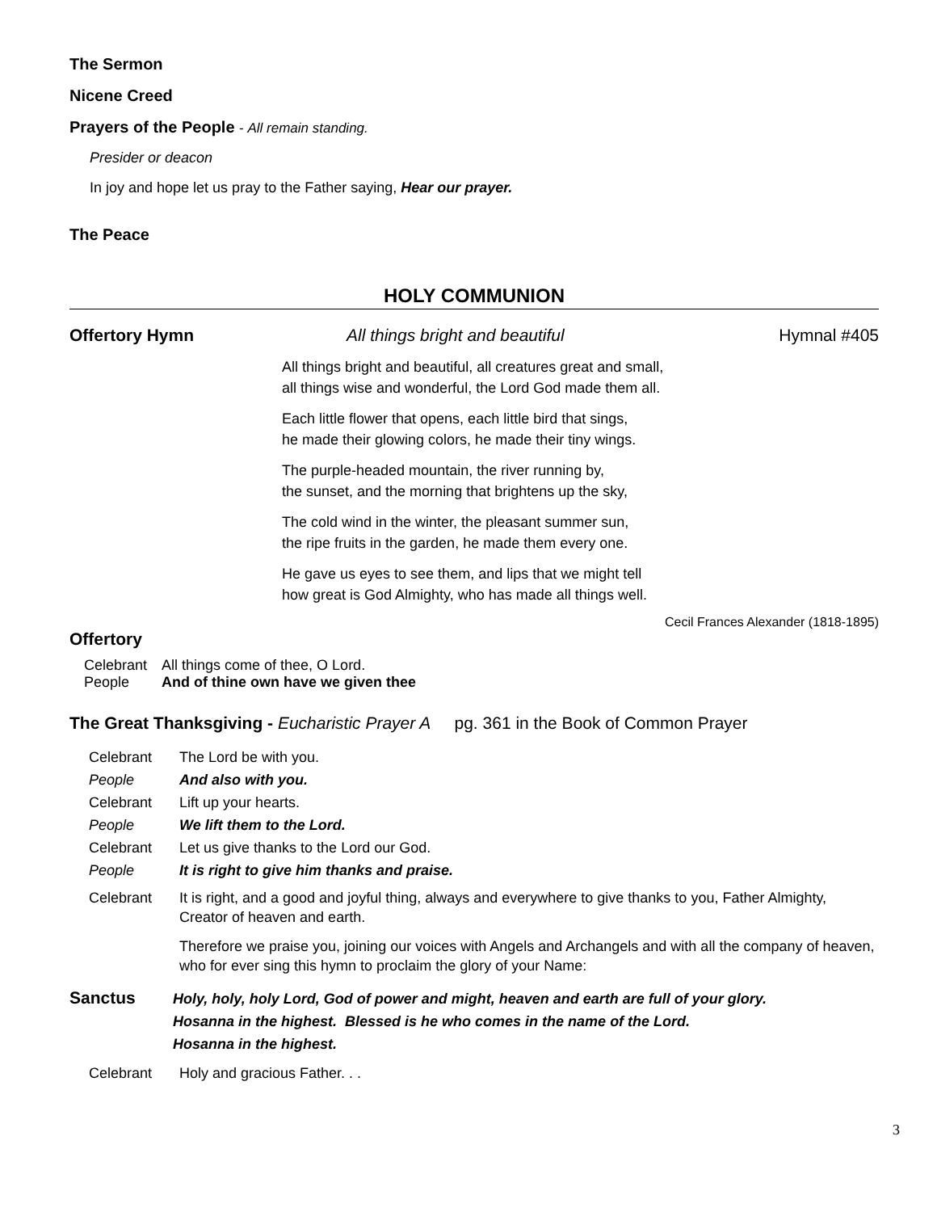The Sermon
Nicene Creed
Prayers of the People - All remain standing.
Presider or deacon
In joy and hope let us pray to the Father saying, Hear our prayer.
The Peace
HOLY COMMUNION
Offertory Hymn All things bright and beautiful Hymnal #405
All things bright and beautiful, all creatures great and small,
all things wise and wonderful, the Lord God made them all.
Each little flower that opens, each little bird that sings,
he made their glowing colors, he made their tiny wings.
The purple-headed mountain, the river running by,
the sunset, and the morning that brightens up the sky,
The cold wind in the winter, the pleasant summer sun,
the ripe fruits in the garden, he made them every one.
He gave us eyes to see them, and lips that we might tell
how great is God Almighty, who has made all things well.
Cecil Frances Alexander (1818-1895)
Offertory
Celebrant All things come of thee, O Lord.
People And of thine own have we given thee
The Great Thanksgiving - Eucharistic Prayer A pg. 361 in the Book of Common Prayer
Celebrant The Lord be with you.
People And also with you.
Celebrant Lift up your hearts.
People We lift them to the Lord.
Celebrant Let us give thanks to the Lord our God.
People It is right to give him thanks and praise.
Celebrant It is right, and a good and joyful thing, always and everywhere to give thanks to you, Father Almighty, Creator of heaven and earth.
Therefore we praise you, joining our voices with Angels and Archangels and with all the company of heaven, who for ever sing this hymn to proclaim the glory of your Name:
Sanctus Holy, holy, holy Lord, God of power and might, heaven and earth are full of your glory.
Hosanna in the highest. Blessed is he who comes in the name of the Lord.
Hosanna in the highest.
Celebrant Holy and gracious Father. . .
3